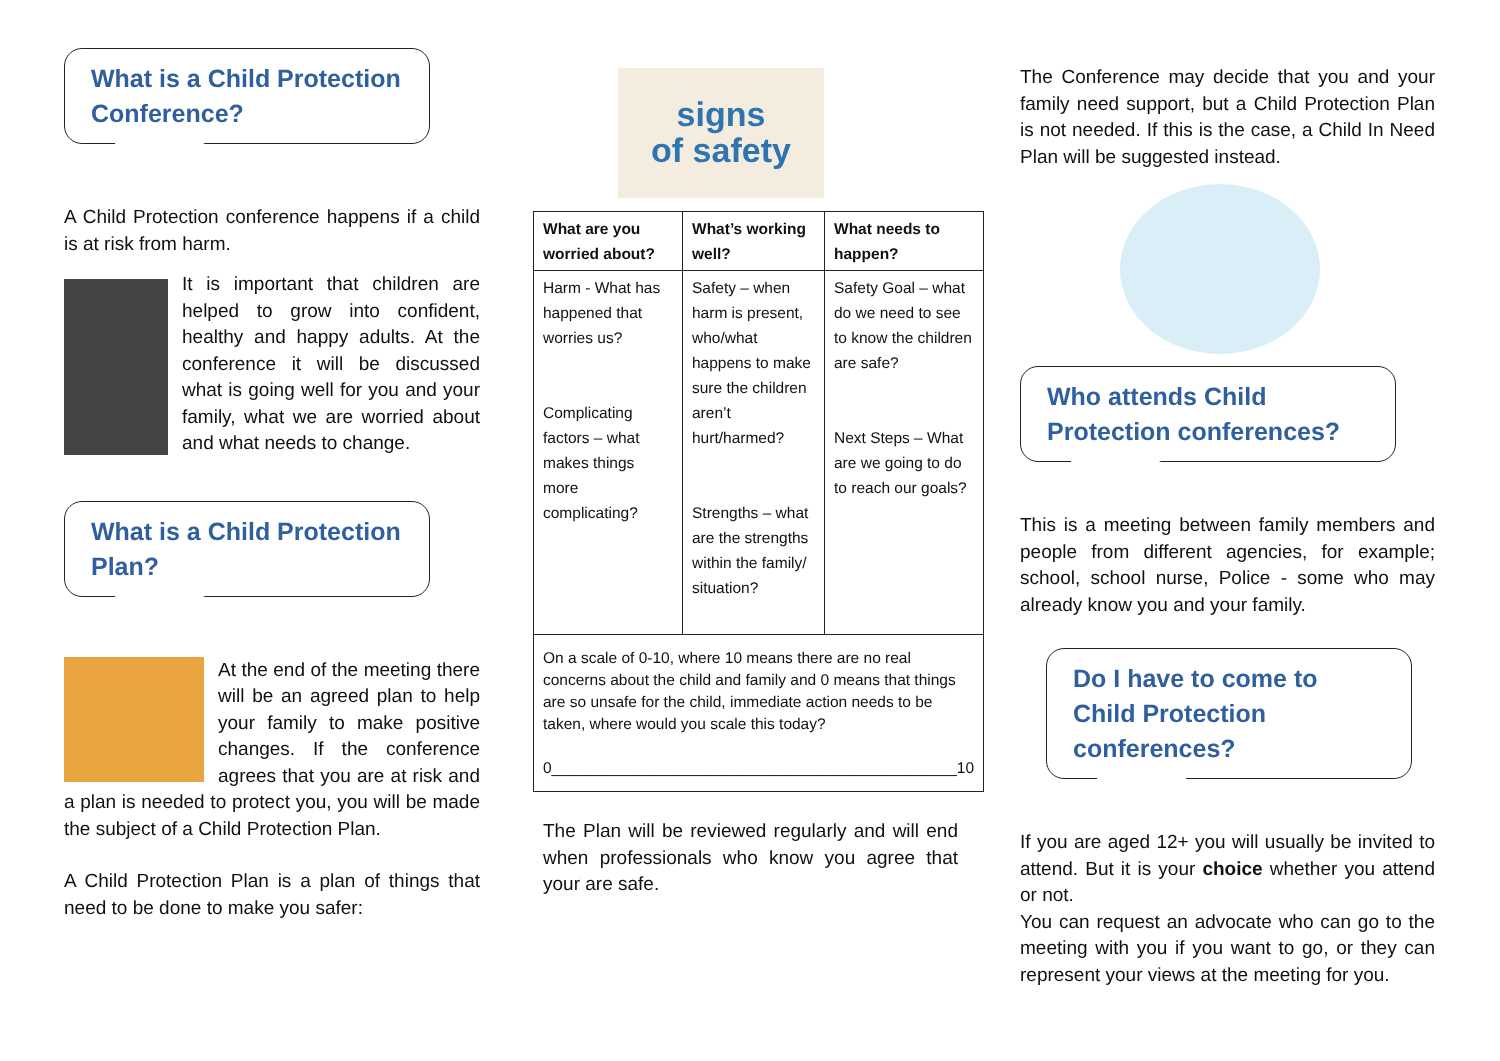What is a Child Protection Conference?
A Child Protection conference happens if a child is at risk from harm.
It is important that children are helped to grow into confident, healthy and happy adults. At the conference it will be discussed what is going well for you and your family, what we are worried about and what needs to change.
What is a Child Protection Plan?
At the end of the meeting there will be an agreed plan to help your family to make positive changes. If the conference agrees that you are at risk and a plan is needed to protect you, you will be made the subject of a Child Protection Plan.
A Child Protection Plan is a plan of things that need to be done to make you safer:
signs
of safety
| What are you worried about? | What’s working well? | What needs to happen? |
| Harm - What has happened that worries us? Complicating factors – what makes things more complicating? | Safety – when harm is present, who/what happens to make sure the children aren’t hurt/harmed? Strengths – what are the strengths within the family/ situation? | Safety Goal – what do we need to see to know the children are safe? Next Steps – What are we going to do to reach our goals? |
| On a scale of 0-10, where 10 means there are no real concerns about the child and family and 0 means that things are so unsafe for the child, immediate action needs to be taken, where would you scale this today? 0_______________________________________________10 | | |
The Plan will be reviewed regularly and will end when professionals who know you agree that your are safe.
The Conference may decide that you and your family need support, but a Child Protection Plan is not needed. If this is the case, a Child In Need Plan will be suggested instead.
Who attends Child Protection conferences?
This is a meeting between family members and people from different agencies, for example; school, school nurse, Police - some who may already know you and your family.
Do I have to come to Child Protection conferences?
If you are aged 12+ you will usually be invited to attend. But it is your choice whether you attend or not.
You can request an advocate who can go to the meeting with you if you want to go, or they can represent your views at the meeting for you.